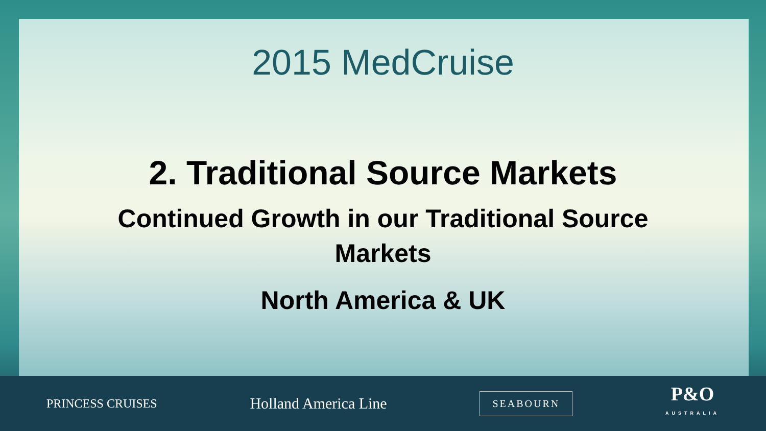2015 MedCruise
2. Traditional Source Markets
Continued Growth in our Traditional Source
Markets
North America & UK
PRINCESS CRUISES
Holland America Line
SEABOURN
P&O
AUSTRALIA